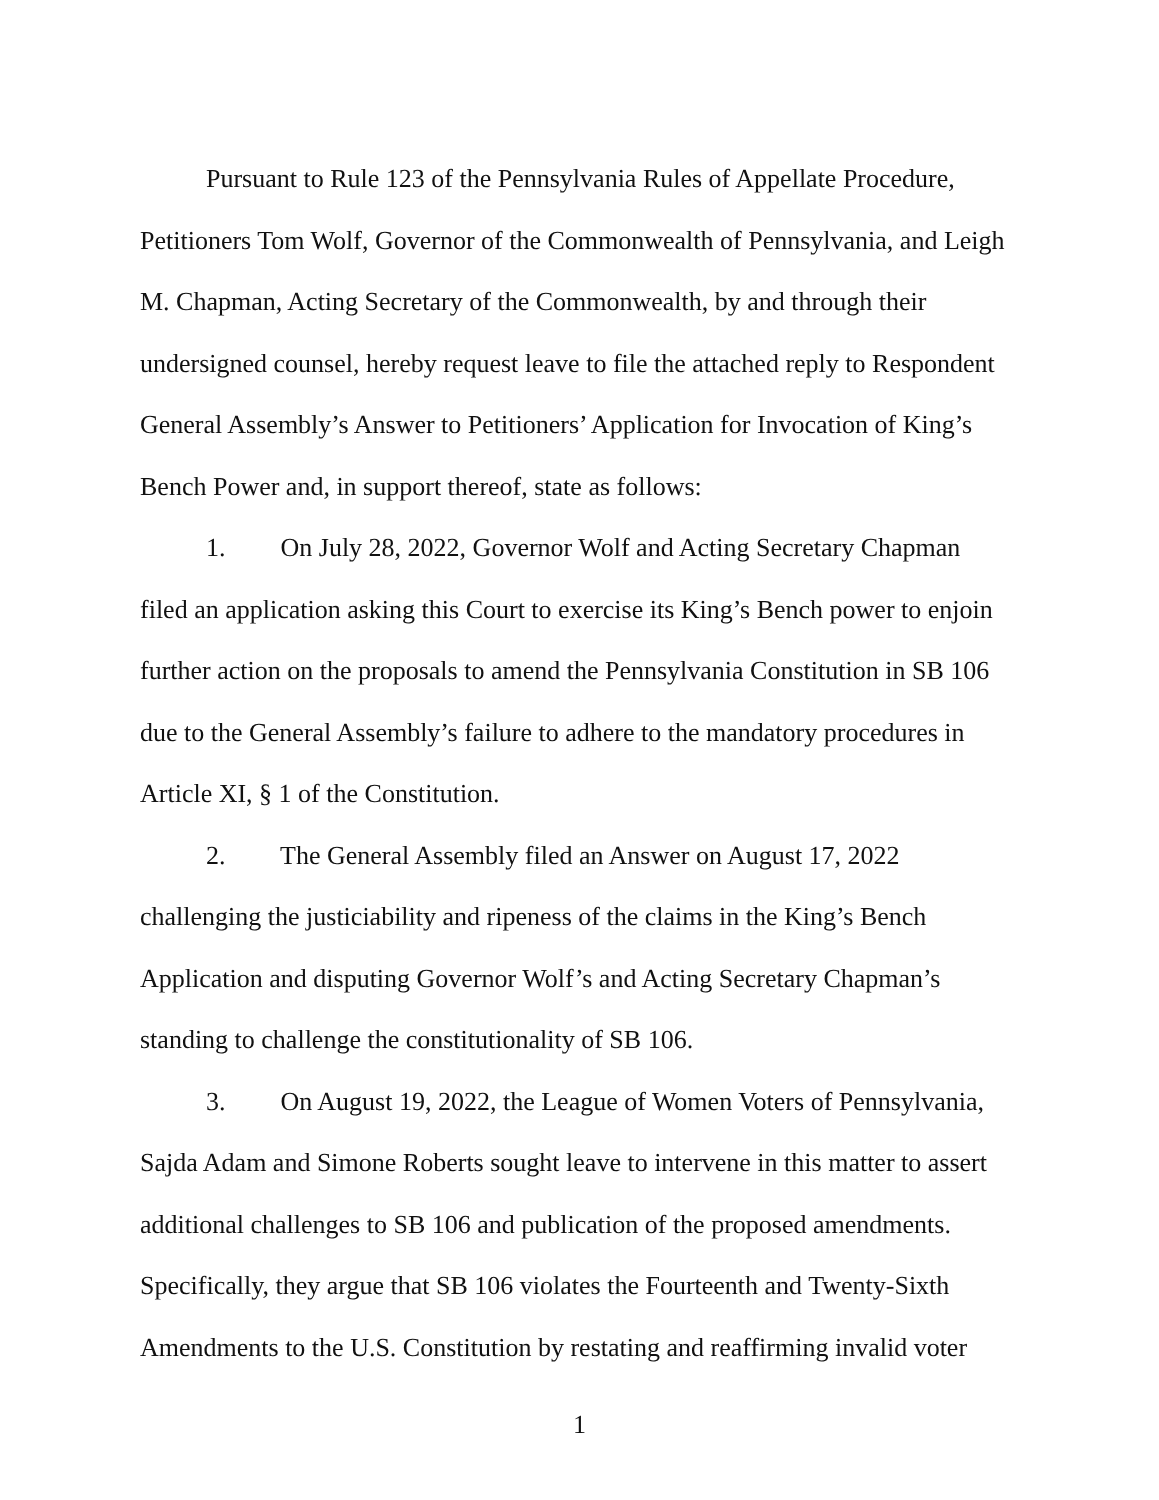Pursuant to Rule 123 of the Pennsylvania Rules of Appellate Procedure, Petitioners Tom Wolf, Governor of the Commonwealth of Pennsylvania, and Leigh M. Chapman, Acting Secretary of the Commonwealth, by and through their undersigned counsel, hereby request leave to file the attached reply to Respondent General Assembly’s Answer to Petitioners’ Application for Invocation of King’s Bench Power and, in support thereof, state as follows:
1. On July 28, 2022, Governor Wolf and Acting Secretary Chapman filed an application asking this Court to exercise its King’s Bench power to enjoin further action on the proposals to amend the Pennsylvania Constitution in SB 106 due to the General Assembly’s failure to adhere to the mandatory procedures in Article XI, § 1 of the Constitution.
2. The General Assembly filed an Answer on August 17, 2022 challenging the justiciability and ripeness of the claims in the King’s Bench Application and disputing Governor Wolf’s and Acting Secretary Chapman’s standing to challenge the constitutionality of SB 106.
3. On August 19, 2022, the League of Women Voters of Pennsylvania, Sajda Adam and Simone Roberts sought leave to intervene in this matter to assert additional challenges to SB 106 and publication of the proposed amendments. Specifically, they argue that SB 106 violates the Fourteenth and Twenty-Sixth Amendments to the U.S. Constitution by restating and reaffirming invalid voter
1